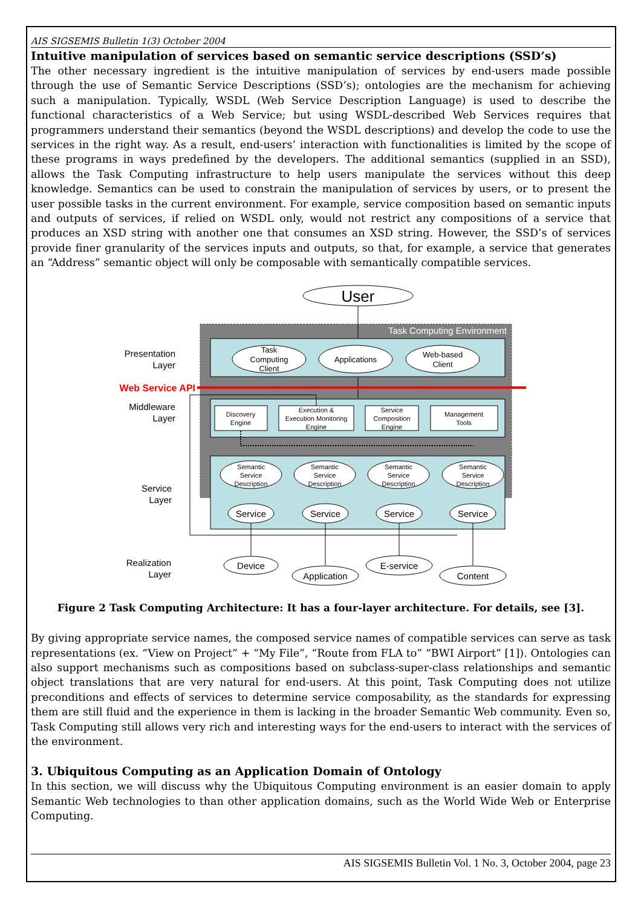AIS SIGSEMIS Bulletin 1(3) October 2004
Intuitive manipulation of services based on semantic service descriptions (SSD’s)
The other necessary ingredient is the intuitive manipulation of services by end-users made possible through the use of Semantic Service Descriptions (SSD’s); ontologies are the mechanism for achieving such a manipulation. Typically, WSDL (Web Service Description Language) is used to describe the functional characteristics of a Web Service; but using WSDL-described Web Services requires that programmers understand their semantics (beyond the WSDL descriptions) and develop the code to use the services in the right way. As a result, end-users’ interaction with functionalities is limited by the scope of these programs in ways predefined by the developers. The additional semantics (supplied in an SSD), allows the Task Computing infrastructure to help users manipulate the services without this deep knowledge. Semantics can be used to constrain the manipulation of services by users, or to present the user possible tasks in the current environment. For example, service composition based on semantic inputs and outputs of services, if relied on WSDL only, would not restrict any compositions of a service that produces an XSD string with another one that consumes an XSD string. However, the SSD’s of services provide finer granularity of the services inputs and outputs, so that, for example, a service that generates an “Address” semantic object will only be composable with semantically compatible services.
User
Task Computing Environment
Task
Computing
Client
Applications
Web-based
Client
Web Service API
Presentation
Layer
Middleware
Layer
Service
Layer
Realization
Layer
Discovery
Engine
Execution &
Execution Monitoring
Engine
Service
Composition
Engine
Management
Tools
Semantic
Service
Description
Semantic
Service
Description
Semantic
Service
Description
Semantic
Service
Description
Service
Service
Service
Service
Device
Application
E-service
Content
Figure 2 Task Computing Architecture: It has a four-layer architecture. For details, see [3].
By giving appropriate service names, the composed service names of compatible services can serve as task representations (ex. “View on Project” + “My File”, “Route from FLA to” “BWI Airport” [1]). Ontologies can also support mechanisms such as compositions based on subclass-super-class relationships and semantic object translations that are very natural for end-users. At this point, Task Computing does not utilize preconditions and effects of services to determine service composability, as the standards for expressing them are still fluid and the experience in them is lacking in the broader Semantic Web community. Even so, Task Computing still allows very rich and interesting ways for the end-users to interact with the services of the environment.
3. Ubiquitous Computing as an Application Domain of Ontology
In this section, we will discuss why the Ubiquitous Computing environment is an easier domain to apply Semantic Web technologies to than other application domains, such as the World Wide Web or Enterprise Computing.
AIS SIGSEMIS Bulletin Vol. 1 No. 3, October 2004, page 23